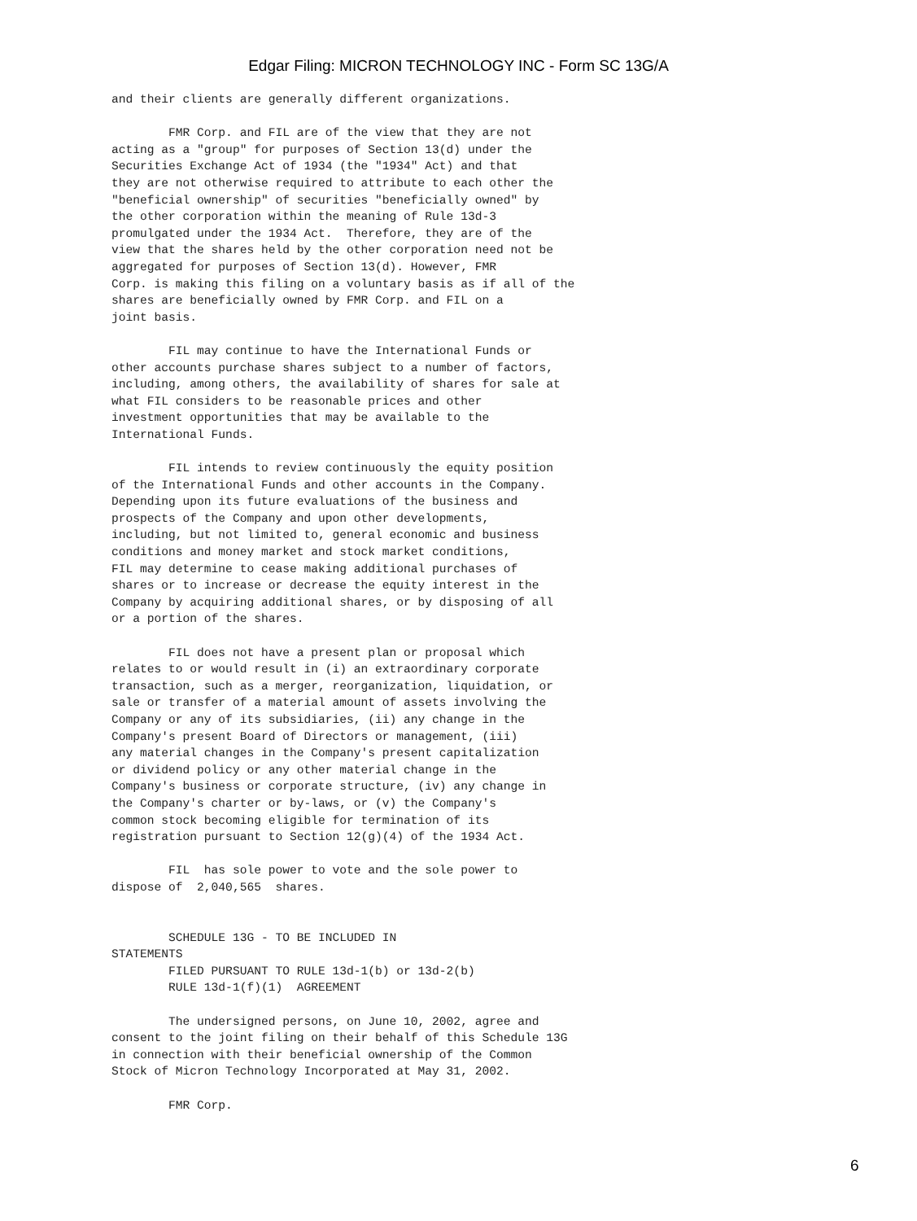Edgar Filing: MICRON TECHNOLOGY INC - Form SC 13G/A
and their clients are generally different organizations.

        FMR Corp. and FIL are of the view that they are not
acting as a "group" for purposes of Section 13(d) under the
Securities Exchange Act of 1934 (the "1934" Act) and that
they are not otherwise required to attribute to each other the
"beneficial ownership" of securities "beneficially owned" by
the other corporation within the meaning of Rule 13d-3
promulgated under the 1934 Act.  Therefore, they are of the
view that the shares held by the other corporation need not be
aggregated for purposes of Section 13(d). However, FMR
Corp. is making this filing on a voluntary basis as if all of the
shares are beneficially owned by FMR Corp. and FIL on a
joint basis.

        FIL may continue to have the International Funds or
other accounts purchase shares subject to a number of factors,
including, among others, the availability of shares for sale at
what FIL considers to be reasonable prices and other
investment opportunities that may be available to the
International Funds.

        FIL intends to review continuously the equity position
of the International Funds and other accounts in the Company.
Depending upon its future evaluations of the business and
prospects of the Company and upon other developments,
including, but not limited to, general economic and business
conditions and money market and stock market conditions,
FIL may determine to cease making additional purchases of
shares or to increase or decrease the equity interest in the
Company by acquiring additional shares, or by disposing of all
or a portion of the shares.

        FIL does not have a present plan or proposal which
relates to or would result in (i) an extraordinary corporate
transaction, such as a merger, reorganization, liquidation, or
sale or transfer of a material amount of assets involving the
Company or any of its subsidiaries, (ii) any change in the
Company's present Board of Directors or management, (iii)
any material changes in the Company's present capitalization
or dividend policy or any other material change in the
Company's business or corporate structure, (iv) any change in
the Company's charter or by-laws, or (v) the Company's
common stock becoming eligible for termination of its
registration pursuant to Section 12(g)(4) of the 1934 Act.

        FIL  has sole power to vote and the sole power to
dispose of  2,040,565  shares.


        SCHEDULE 13G - TO BE INCLUDED IN
STATEMENTS
        FILED PURSUANT TO RULE 13d-1(b) or 13d-2(b)
        RULE 13d-1(f)(1)  AGREEMENT

        The undersigned persons, on June 10, 2002, agree and
consent to the joint filing on their behalf of this Schedule 13G
in connection with their beneficial ownership of the Common
Stock of Micron Technology Incorporated at May 31, 2002.

        FMR Corp.
6